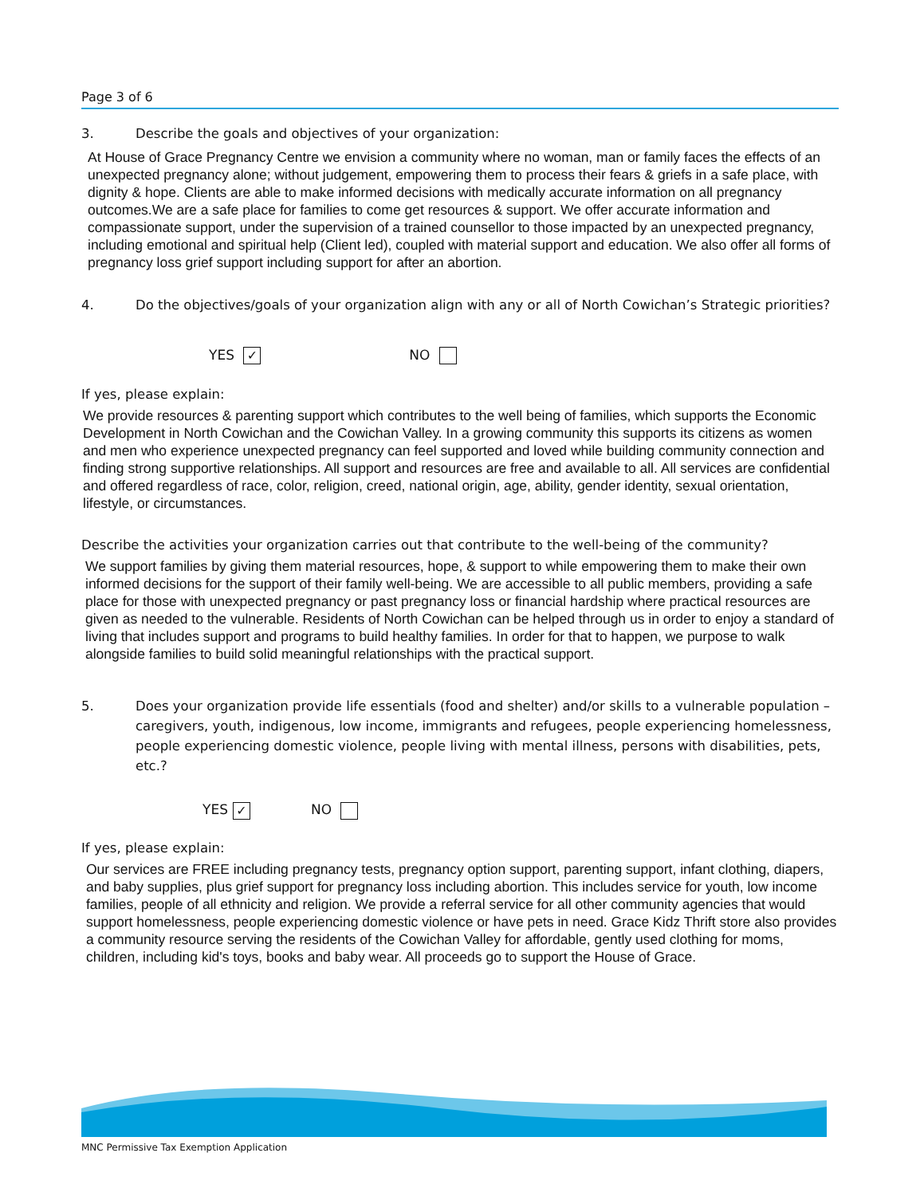Page 3 of 6
3. Describe the goals and objectives of your organization:
At House of Grace Pregnancy Centre we envision a community where no woman, man or family faces the effects of an unexpected pregnancy alone; without judgement, empowering them to process their fears & griefs in a safe place, with dignity & hope. Clients are able to make informed decisions with medically accurate information on all pregnancy outcomes.We are a safe place for families to come get resources & support. We offer accurate information and compassionate support, under the supervision of a trained counsellor to those impacted by an unexpected pregnancy, including emotional and spiritual help (Client led), coupled with material support and education. We also offer all forms of pregnancy loss grief support including support for after an abortion.
4. Do the objectives/goals of your organization align with any or all of North Cowichan’s Strategic priorities?
YES ✓ NO
If yes, please explain:
We provide resources & parenting support which contributes to the well being of families, which supports the Economic Development in North Cowichan and the Cowichan Valley. In a growing community this supports its citizens as women and men who experience unexpected pregnancy can feel supported and loved while building community connection and finding strong supportive relationships. All support and resources are free and available to all. All services are confidential and offered regardless of race, color, religion, creed, national origin, age, ability, gender identity, sexual orientation, lifestyle, or circumstances.
Describe the activities your organization carries out that contribute to the well-being of the community?
We support families by giving them material resources, hope, & support to while empowering them to make their own informed decisions for the support of their family well-being. We are accessible to all public members, providing a safe place for those with unexpected pregnancy or past pregnancy loss or financial hardship where practical resources are given as needed to the vulnerable. Residents of North Cowichan can be helped through us in order to enjoy a standard of living that includes support and programs to build healthy families. In order for that to happen, we purpose to walk alongside families to build solid meaningful relationships with the practical support.
5. Does your organization provide life essentials (food and shelter) and/or skills to a vulnerable population – caregivers, youth, indigenous, low income, immigrants and refugees, people experiencing homelessness, people experiencing domestic violence, people living with mental illness, persons with disabilities, pets, etc.?
YES ✓ NO
If yes, please explain:
Our services are FREE including pregnancy tests, pregnancy option support, parenting support, infant clothing, diapers, and baby supplies, plus grief support for pregnancy loss including abortion. This includes service for youth, low income families, people of all ethnicity and religion. We provide a referral service for all other community agencies that would support homelessness, people experiencing domestic violence or have pets in need. Grace Kidz Thrift store also provides a community resource serving the residents of the Cowichan Valley for affordable, gently used clothing for moms, children, including kid's toys, books and baby wear. All proceeds go to support the House of Grace.
MNC Permissive Tax Exemption Application